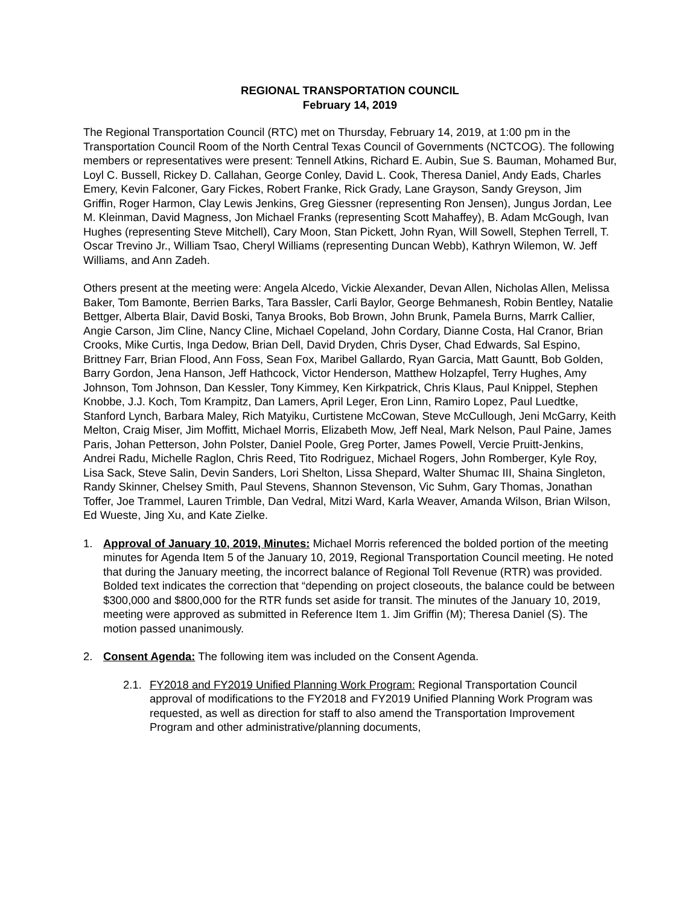REGIONAL TRANSPORTATION COUNCIL
February 14, 2019
The Regional Transportation Council (RTC) met on Thursday, February 14, 2019, at 1:00 pm in the Transportation Council Room of the North Central Texas Council of Governments (NCTCOG). The following members or representatives were present: Tennell Atkins, Richard E. Aubin, Sue S. Bauman, Mohamed Bur, Loyl C. Bussell, Rickey D. Callahan, George Conley, David L. Cook, Theresa Daniel, Andy Eads, Charles Emery, Kevin Falconer, Gary Fickes, Robert Franke, Rick Grady, Lane Grayson, Sandy Greyson, Jim Griffin, Roger Harmon, Clay Lewis Jenkins, Greg Giessner (representing Ron Jensen), Jungus Jordan, Lee M. Kleinman, David Magness, Jon Michael Franks (representing Scott Mahaffey), B. Adam McGough, Ivan Hughes (representing Steve Mitchell), Cary Moon, Stan Pickett, John Ryan, Will Sowell, Stephen Terrell, T. Oscar Trevino Jr., William Tsao, Cheryl Williams (representing Duncan Webb), Kathryn Wilemon, W. Jeff Williams, and Ann Zadeh.
Others present at the meeting were: Angela Alcedo, Vickie Alexander, Devan Allen, Nicholas Allen, Melissa Baker, Tom Bamonte, Berrien Barks, Tara Bassler, Carli Baylor, George Behmanesh, Robin Bentley, Natalie Bettger, Alberta Blair, David Boski, Tanya Brooks, Bob Brown, John Brunk, Pamela Burns, Marrk Callier, Angie Carson, Jim Cline, Nancy Cline, Michael Copeland, John Cordary, Dianne Costa, Hal Cranor, Brian Crooks, Mike Curtis, Inga Dedow, Brian Dell, David Dryden, Chris Dyser, Chad Edwards, Sal Espino, Brittney Farr, Brian Flood, Ann Foss, Sean Fox, Maribel Gallardo, Ryan Garcia, Matt Gauntt, Bob Golden, Barry Gordon, Jena Hanson, Jeff Hathcock, Victor Henderson, Matthew Holzapfel, Terry Hughes, Amy Johnson, Tom Johnson, Dan Kessler, Tony Kimmey, Ken Kirkpatrick, Chris Klaus, Paul Knippel, Stephen Knobbe, J.J. Koch, Tom Krampitz, Dan Lamers, April Leger, Eron Linn, Ramiro Lopez, Paul Luedtke, Stanford Lynch, Barbara Maley, Rich Matyiku, Curtistene McCowan, Steve McCullough, Jeni McGarry, Keith Melton, Craig Miser, Jim Moffitt, Michael Morris, Elizabeth Mow, Jeff Neal, Mark Nelson, Paul Paine, James Paris, Johan Petterson, John Polster, Daniel Poole, Greg Porter, James Powell, Vercie Pruitt-Jenkins, Andrei Radu, Michelle Raglon, Chris Reed, Tito Rodriguez, Michael Rogers, John Romberger, Kyle Roy, Lisa Sack, Steve Salin, Devin Sanders, Lori Shelton, Lissa Shepard, Walter Shumac III, Shaina Singleton, Randy Skinner, Chelsey Smith, Paul Stevens, Shannon Stevenson, Vic Suhm, Gary Thomas, Jonathan Toffer, Joe Trammel, Lauren Trimble, Dan Vedral, Mitzi Ward, Karla Weaver, Amanda Wilson, Brian Wilson, Ed Wueste, Jing Xu, and Kate Zielke.
1. Approval of January 10, 2019, Minutes: Michael Morris referenced the bolded portion of the meeting minutes for Agenda Item 5 of the January 10, 2019, Regional Transportation Council meeting. He noted that during the January meeting, the incorrect balance of Regional Toll Revenue (RTR) was provided. Bolded text indicates the correction that “depending on project closeouts, the balance could be between $300,000 and $800,000 for the RTR funds set aside for transit. The minutes of the January 10, 2019, meeting were approved as submitted in Reference Item 1. Jim Griffin (M); Theresa Daniel (S). The motion passed unanimously.
2. Consent Agenda: The following item was included on the Consent Agenda.
2.1.
FY2018 and FY2019 Unified Planning Work Program: Regional Transportation Council approval of modifications to the FY2018 and FY2019 Unified Planning Work Program was requested, as well as direction for staff to also amend the Transportation Improvement Program and other administrative/planning documents,